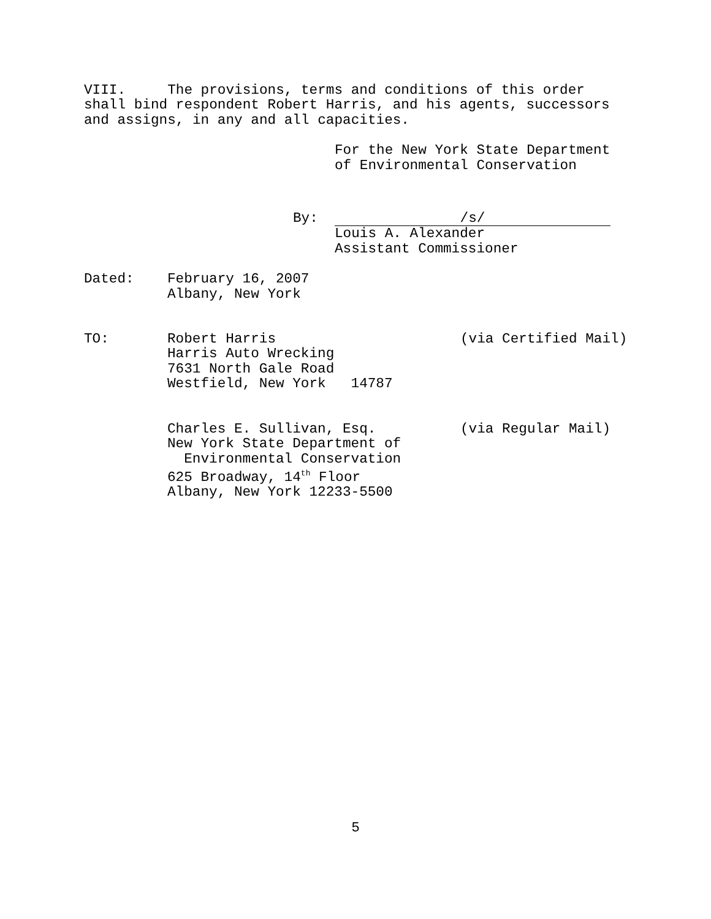VIII. The provisions, terms and conditions of this order shall bind respondent Robert Harris, and his agents, successors and assigns, in any and all capacities.
For the New York State Department of Environmental Conservation
By: /s/
Louis A. Alexander Assistant Commissioner
Dated: February 16, 2007 Albany, New York
TO: Robert Harris Harris Auto Wrecking 7631 North Gale Road Westfield, New York 14787
(via Certified Mail)
Charles E. Sullivan, Esq. New York State Department of Environmental Conservation 625 Broadway, 14<sup>th</sup> Floor Albany, New York 12233-5500
(via Regular Mail)
5